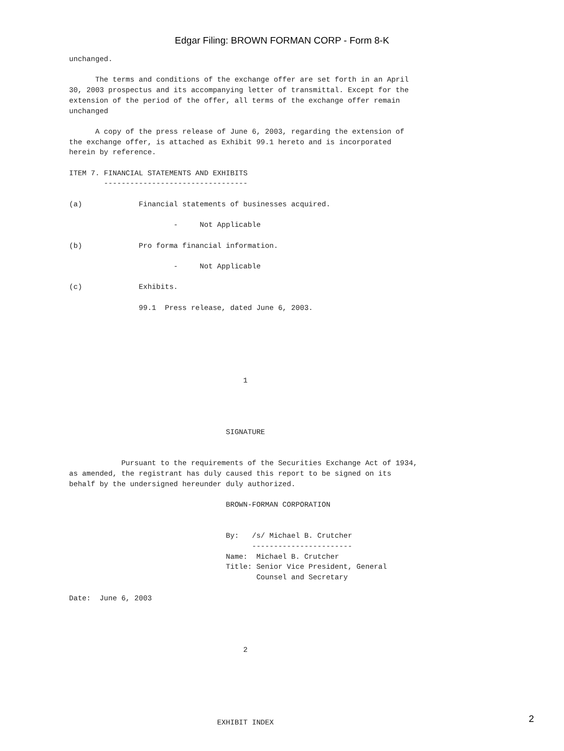Edgar Filing: BROWN FORMAN CORP - Form 8-K
unchanged.

      The terms and conditions of the exchange offer are set forth in an April
30, 2003 prospectus and its accompanying letter of transmittal. Except for the
extension of the period of the offer, all terms of the exchange offer remain
unchanged

      A copy of the press release of June 6, 2003, regarding the extension of
the exchange offer, is attached as Exhibit 99.1 hereto and is incorporated
herein by reference.

ITEM 7. FINANCIAL STATEMENTS AND EXHIBITS
        ---------------------------------

(a)             Financial statements of businesses acquired.

                        -     Not Applicable

(b)             Pro forma financial information.

                        -     Not Applicable

(c)             Exhibits.

                99.1  Press release, dated June 6, 2003.






                                        1




                                    SIGNATURE


            Pursuant to the requirements of the Securities Exchange Act of 1934,
as amended, the registrant has duly caused this report to be signed on its
behalf by the undersigned hereunder duly authorized.

                                    BROWN-FORMAN CORPORATION


                                    By:   /s/ Michael B. Crutcher
                                          -----------------------
                                    Name:  Michael B. Crutcher
                                    Title: Senior Vice President, General
                                           Counsel and Secretary

Date:  June 6, 2003




                                        2






                                  EXHIBIT INDEX
2